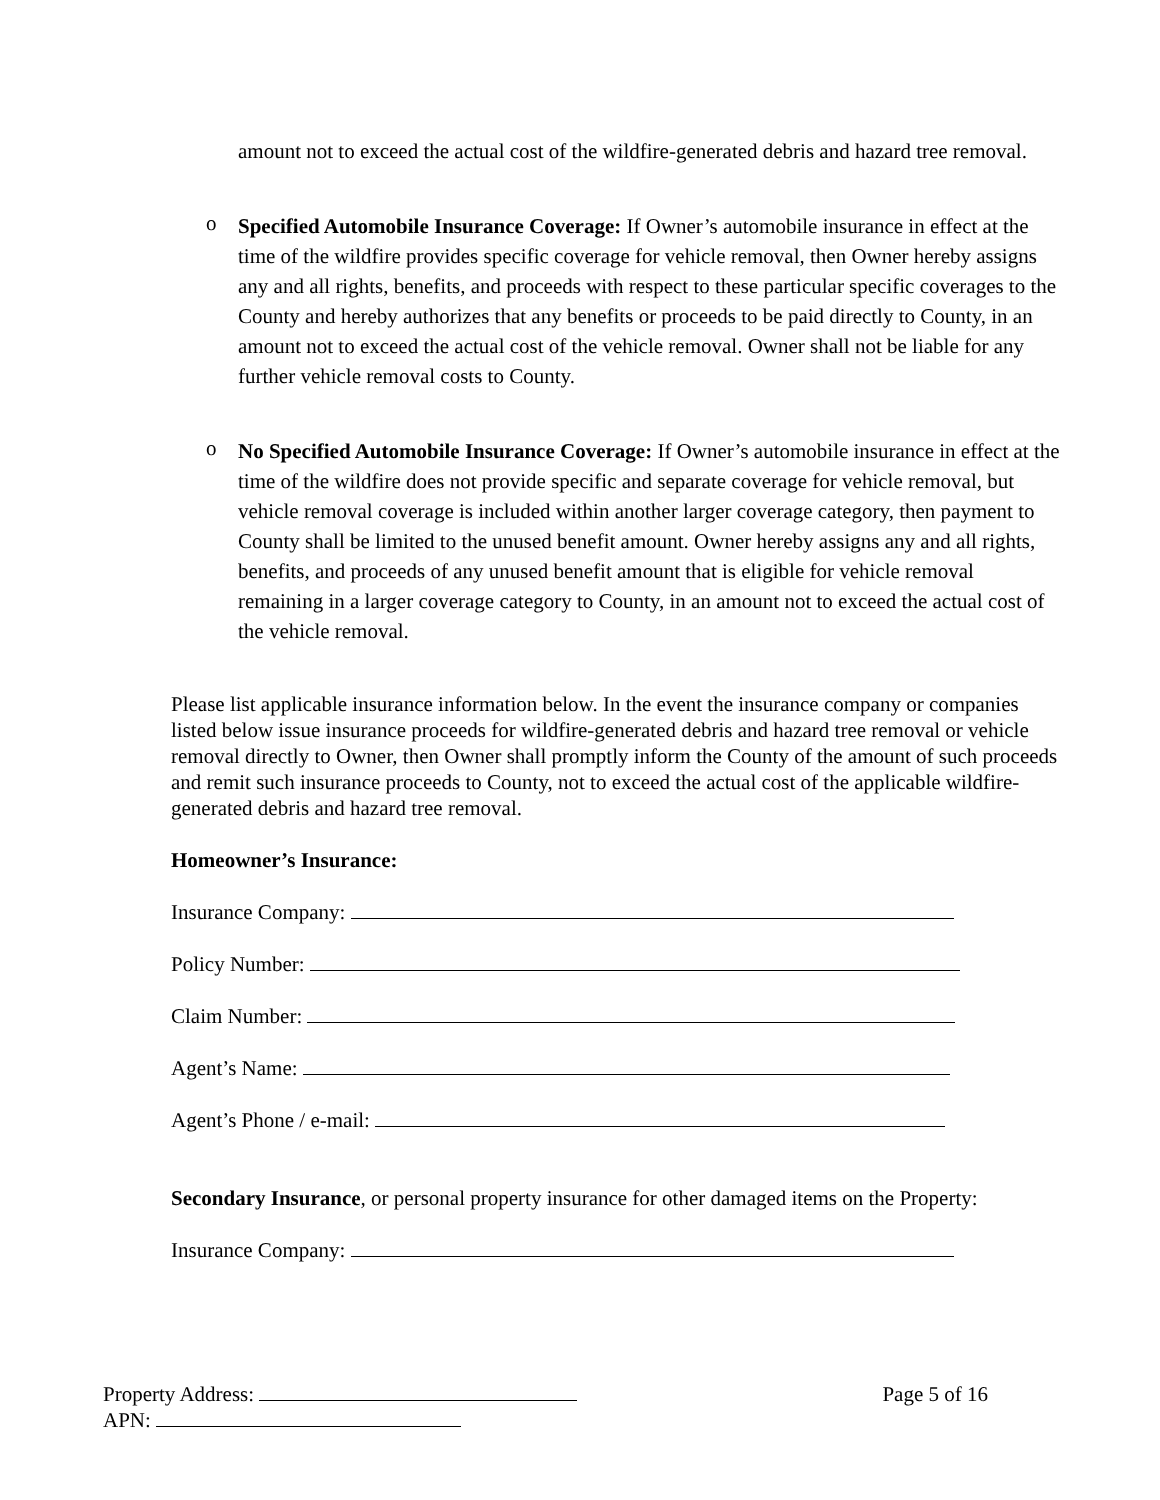amount not to exceed the actual cost of the wildfire-generated debris and hazard tree removal.
o
Specified Automobile Insurance Coverage: If Owner’s automobile insurance in effect at the time of the wildfire provides specific coverage for vehicle removal, then Owner hereby assigns any and all rights, benefits, and proceeds with respect to these particular specific coverages to the County and hereby authorizes that any benefits or proceeds to be paid directly to County, in an amount not to exceed the actual cost of the vehicle removal. Owner shall not be liable for any further vehicle removal costs to County.
o
No Specified Automobile Insurance Coverage: If Owner’s automobile insurance in effect at the time of the wildfire does not provide specific and separate coverage for vehicle removal, but vehicle removal coverage is included within another larger coverage category, then payment to County shall be limited to the unused benefit amount. Owner hereby assigns any and all rights, benefits, and proceeds of any unused benefit amount that is eligible for vehicle removal remaining in a larger coverage category to County, in an amount not to exceed the actual cost of the vehicle removal.
Please list applicable insurance information below. In the event the insurance company or companies listed below issue insurance proceeds for wildfire-generated debris and hazard tree removal or vehicle removal directly to Owner, then Owner shall promptly inform the County of the amount of such proceeds and remit such insurance proceeds to County, not to exceed the actual cost of the applicable wildfire-generated debris and hazard tree removal.
Homeowner’s Insurance:
Insurance Company:
Policy Number:
Claim Number:
Agent’s Name:
Agent’s Phone / e-mail:
Secondary Insurance, or personal property insurance for other damaged items on the Property:
Insurance Company:
Page 5 of 16
Property Address:
APN: